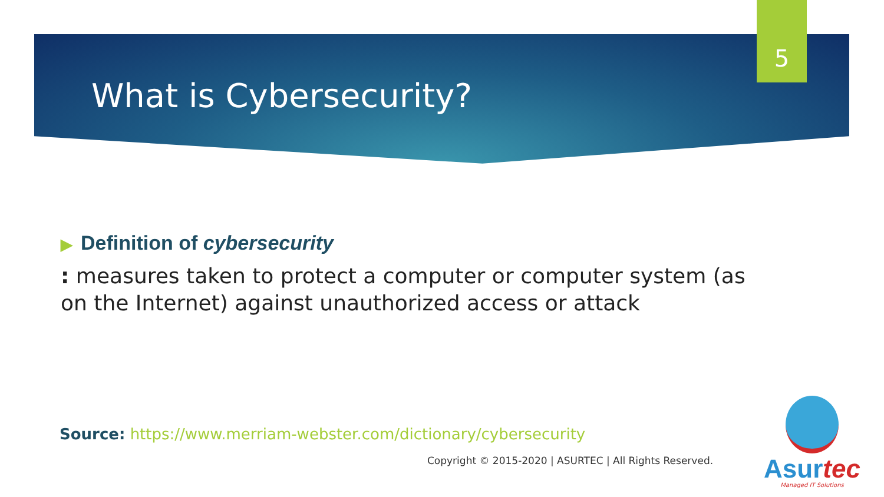5
What is Cybersecurity?
▶ Definition of cybersecurity
: measures taken to protect a computer or computer system (as on the Internet) against unauthorized access or attack
Source: https://www.merriam-webster.com/dictionary/cybersecurity
Copyright © 2015-2020 | ASURTEC | All Rights Reserved.
Asurtec
Managed IT Solutions